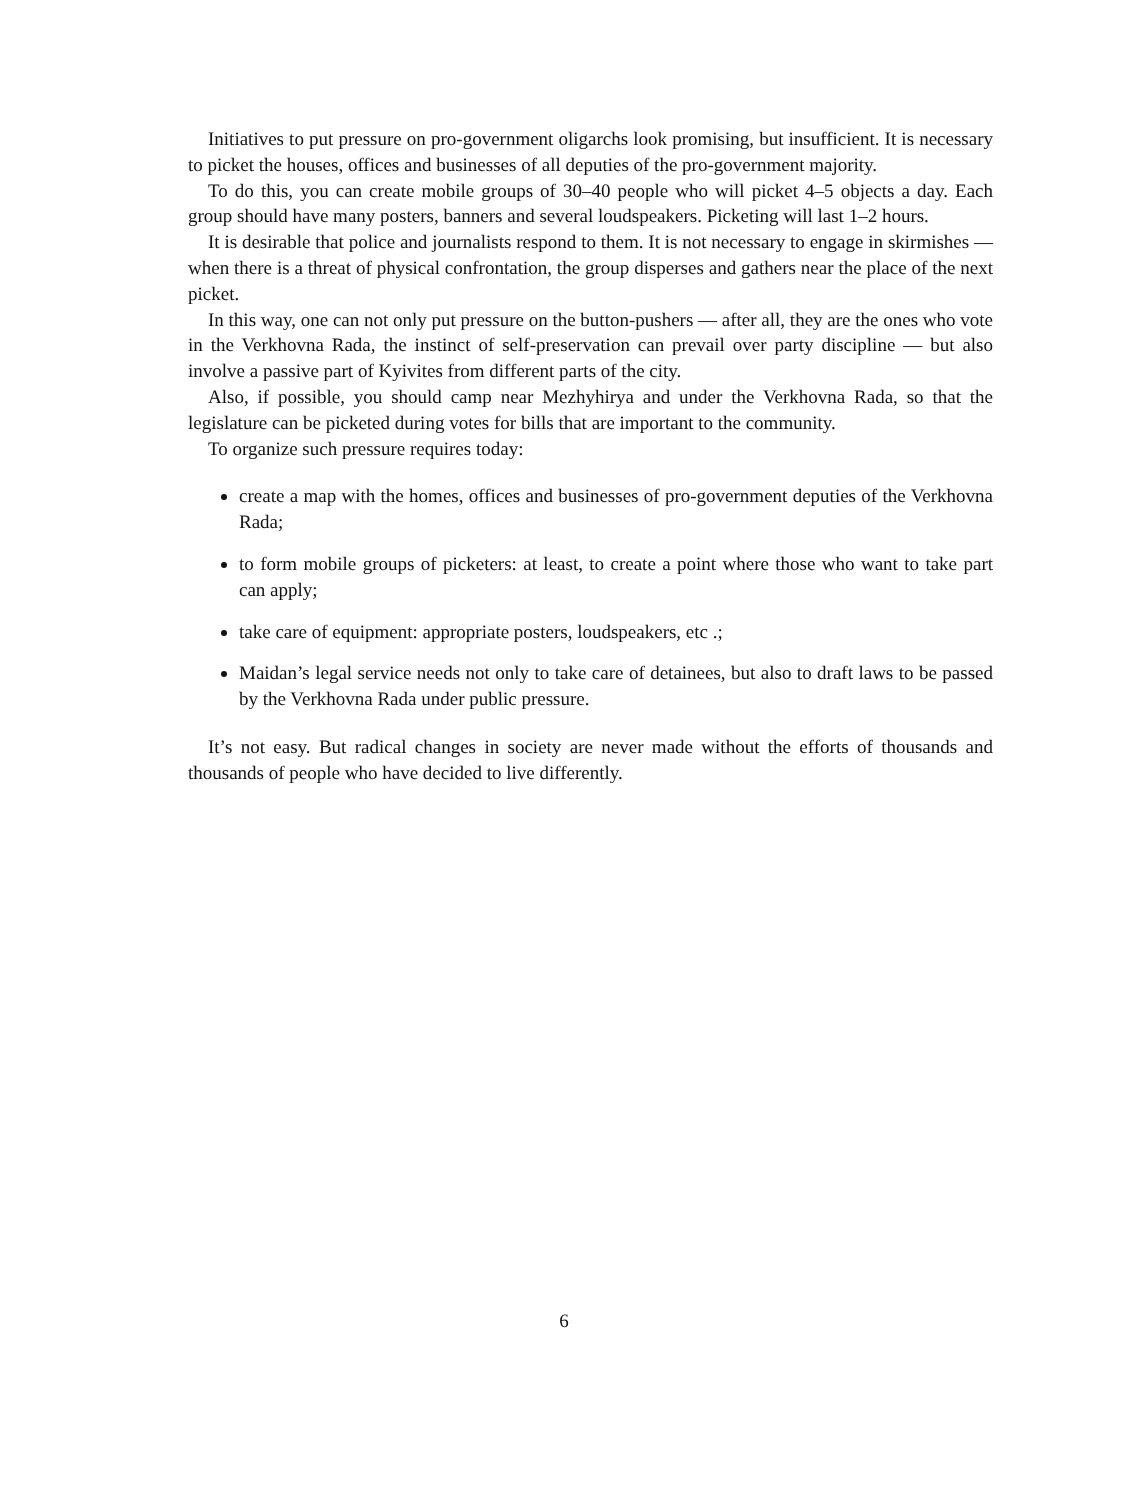Initiatives to put pressure on pro-government oligarchs look promising, but insufficient. It is necessary to picket the houses, offices and businesses of all deputies of the pro-government majority.
To do this, you can create mobile groups of 30–40 people who will picket 4–5 objects a day. Each group should have many posters, banners and several loudspeakers. Picketing will last 1–2 hours.
It is desirable that police and journalists respond to them. It is not necessary to engage in skirmishes — when there is a threat of physical confrontation, the group disperses and gathers near the place of the next picket.
In this way, one can not only put pressure on the button-pushers — after all, they are the ones who vote in the Verkhovna Rada, the instinct of self-preservation can prevail over party discipline — but also involve a passive part of Kyivites from different parts of the city.
Also, if possible, you should camp near Mezhyhirya and under the Verkhovna Rada, so that the legislature can be picketed during votes for bills that are important to the community.
To organize such pressure requires today:
create a map with the homes, offices and businesses of pro-government deputies of the Verkhovna Rada;
to form mobile groups of picketers: at least, to create a point where those who want to take part can apply;
take care of equipment: appropriate posters, loudspeakers, etc .;
Maidan’s legal service needs not only to take care of detainees, but also to draft laws to be passed by the Verkhovna Rada under public pressure.
It’s not easy. But radical changes in society are never made without the efforts of thousands and thousands of people who have decided to live differently.
6